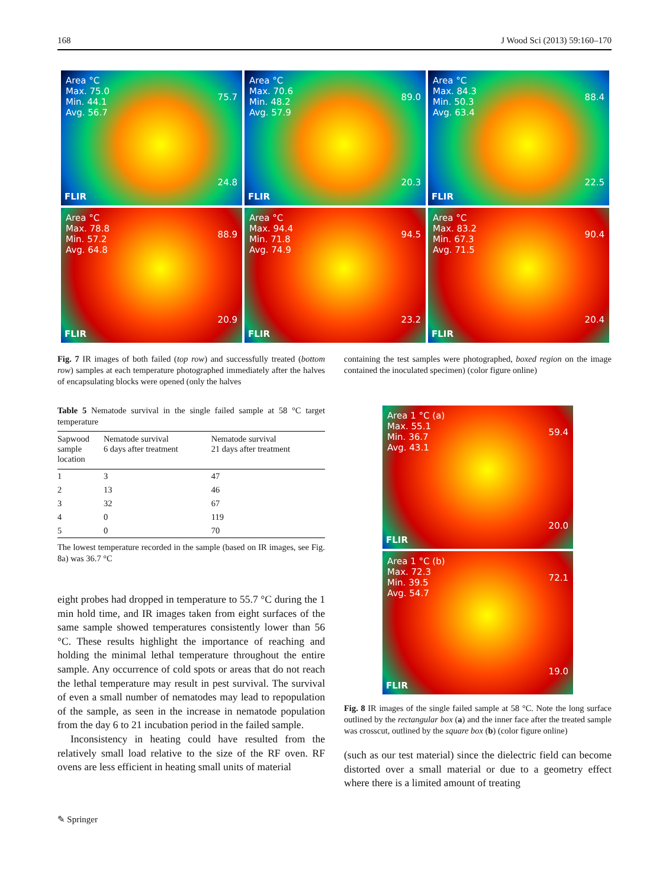168 J Wood Sci (2013) 59:160–170
Area °C
Max. 75.0
Min. 44.1
Avg. 56.7
75.7
24.8
FLIR
Area °C
Max. 70.6
Min. 48.2
Avg. 57.9
89.0
20.3
FLIR
Area °C
Max. 84.3
Min. 50.3
Avg. 63.4
88.4
22.5
FLIR
Area °C
Max. 78.8
Min. 57.2
Avg. 64.8
88.9
20.9
FLIR
Area °C
Max. 94.4
Min. 71.8
Avg. 74.9
94.5
23.2
FLIR
Area °C
Max. 83.2
Min. 67.3
Avg. 71.5
90.4
20.4
FLIR
Fig. 7 IR images of both failed (top row) and successfully treated (bottom row) samples at each temperature photographed immediately after the halves of encapsulating blocks were opened (only the halves
Table 5 Nematode survival in the single failed sample at 58 °C target temperature
| Sapwood sample location | Nematode survival 6 days after treatment | Nematode survival 21 days after treatment |
| --- | --- | --- |
| 1 | 3 | 47 |
| 2 | 13 | 46 |
| 3 | 32 | 67 |
| 4 | 0 | 119 |
| 5 | 0 | 70 |
The lowest temperature recorded in the sample (based on IR images, see Fig. 8a) was 36.7 °C
eight probes had dropped in temperature to 55.7 °C during the 1 min hold time, and IR images taken from eight surfaces of the same sample showed temperatures consistently lower than 56 °C. These results highlight the importance of reaching and holding the minimal lethal temperature throughout the entire sample. Any occurrence of cold spots or areas that do not reach the lethal temperature may result in pest survival. The survival of even a small number of nematodes may lead to repopulation of the sample, as seen in the increase in nematode population from the day 6 to 21 incubation period in the failed sample.
Inconsistency in heating could have resulted from the relatively small load relative to the size of the RF oven. RF ovens are less efficient in heating small units of material
containing the test samples were photographed, boxed region on the image contained the inoculated specimen) (color figure online)
Area 1 °C (a)
Max. 55.1
Min. 36.7
Avg. 43.1
59.4
20.0
FLIR
Area 1 °C (b)
Max. 72.3
Min. 39.5
Avg. 54.7
72.1
19.0
FLIR
Fig. 8 IR images of the single failed sample at 58 °C. Note the long surface outlined by the rectangular box (a) and the inner face after the treated sample was crosscut, outlined by the square box (b) (color figure online)
(such as our test material) since the dielectric field can become distorted over a small material or due to a geometry effect where there is a limited amount of treating
✎ Springer